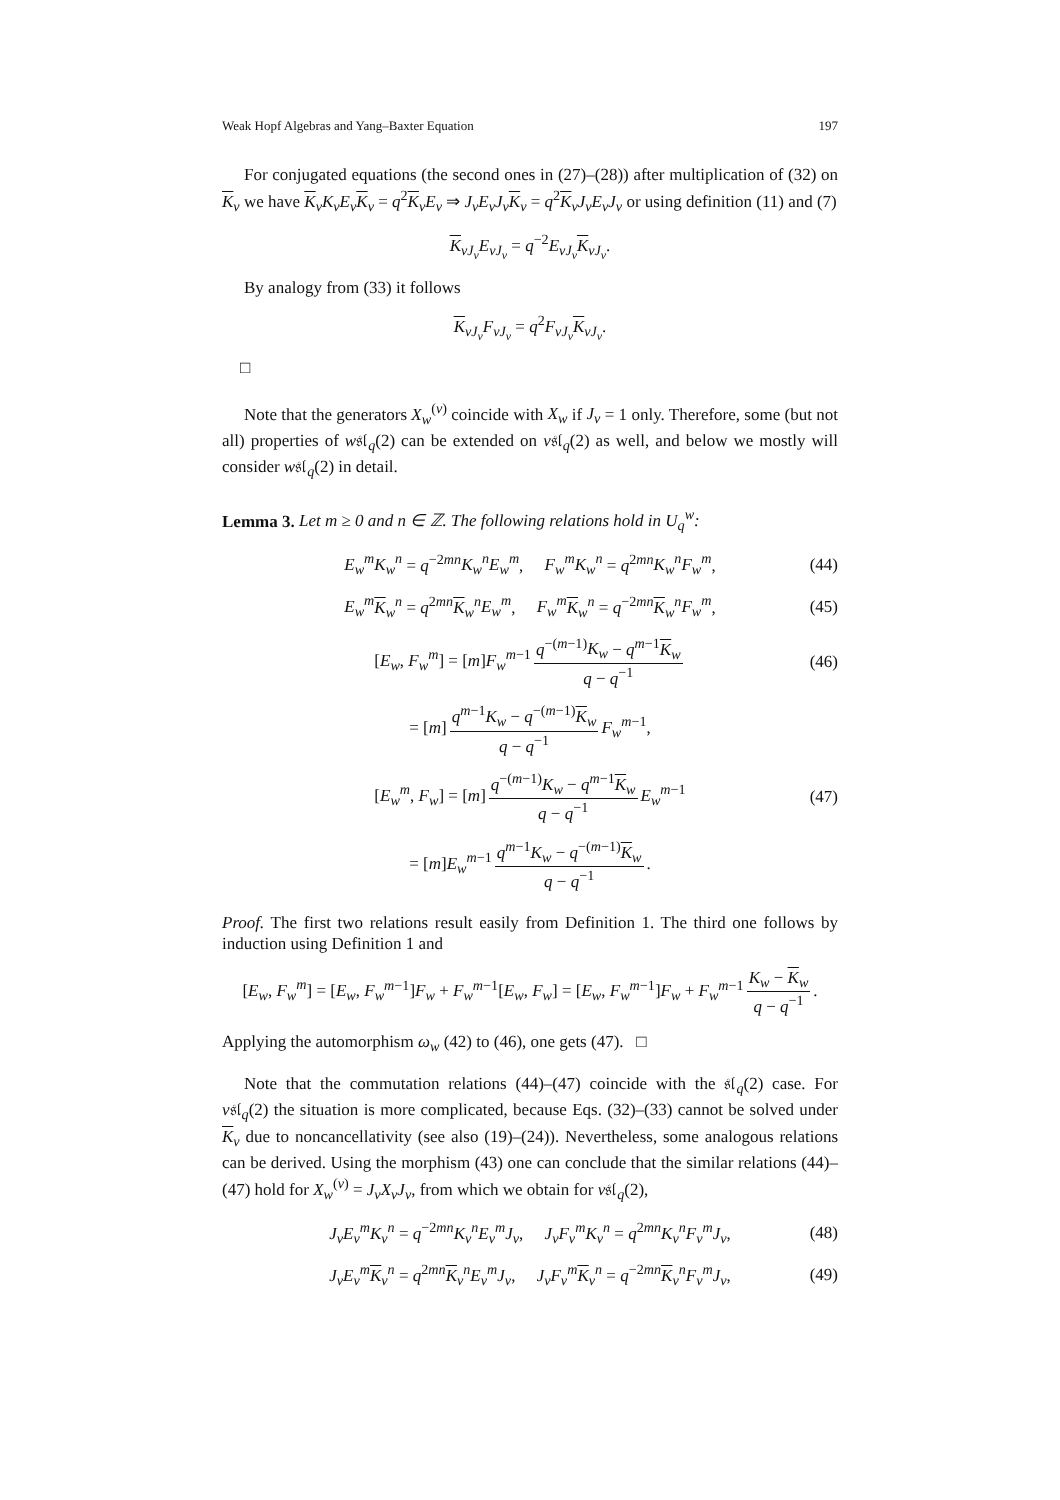Weak Hopf Algebras and Yang–Baxter Equation 197
For conjugated equations (the second ones in (27)–(28)) after multiplication of (32) on K<sub>v</sub> we have K<sub>v</sub>K<sub>v</sub>E<sub>v</sub> K<sub>v</sub> = q<sup>2</sup>K<sub>v</sub>E<sub>v</sub> ⇒ J<sub>v</sub>E<sub>v</sub>J<sub>v</sub> K<sub>v</sub> = q<sup>2</sup>K<sub>v</sub>J<sub>v</sub>E<sub>v</sub>J<sub>v</sub> or using definition (11) and (7)
K<sub>vJ<sub>v</sub></sub>E<sub>vJ<sub>v</sub></sub> = q<sup>−2</sup>E<sub>vJ<sub>v</sub></sub> K<sub>vJ<sub>v</sub></sub>.
By analogy from (33) it follows
K<sub>vJ<sub>v</sub></sub>F<sub>vJ<sub>v</sub></sub> = q<sup>2</sup>F<sub>vJ<sub>v</sub></sub> K<sub>vJ<sub>v</sub></sub>.
□
Note that the generators X<sub>w</sub><sup>(v)</sup> coincide with X<sub>w</sub> if J<sub>v</sub> = 1 only. Therefore, some (but not all) properties of w𝔰𝔩<sub>q</sub>(2) can be extended on v𝔰𝔩<sub>q</sub>(2) as well, and below we mostly will consider w𝔰𝔩<sub>q</sub>(2) in detail.
Lemma 3. Let m ≥ 0 and n ∈ ℤ. The following relations hold in U<sub>q</sub><sup>w</sup>:
E<sub>w</sub><sup>m</sup>K<sub>w</sub><sup>n</sup> = q<sup>−2mn</sup>K<sub>w</sub><sup>n</sup>E<sub>w</sub><sup>m</sup>, F<sub>w</sub><sup>m</sup>K<sub>w</sub><sup>n</sup> = q<sup>2mn</sup>K<sub>w</sub><sup>n</sup>F<sub>w</sub><sup>m</sup>, (44)
E<sub>w</sub><sup>m</sup> K<sub>w</sub><sup>n</sup> = q<sup>2mn</sup>K<sub>w</sub><sup>n</sup>E<sub>w</sub><sup>m</sup>, F<sub>w</sub><sup>m</sup> K<sub>w</sub><sup>n</sup> = q<sup>−2mn</sup>K<sub>w</sub><sup>n</sup>F<sub>w</sub><sup>m</sup>, (45)
[E<sub>w</sub>, F<sub>w</sub><sup>m</sup>] = [m]F<sub>w</sub><sup>m</sup><sup>−1</sup> q<sup>−(m−1)</sup>K<sub>w</sub> − q<sup>m−1</sup>K<sub>w</sub> q − q<sup>−1</sup> (46)
= [m] q<sup>m−1</sup>K<sub>w</sub> − q<sup>−(m−1)</sup>K<sub>w</sub> q − q<sup>−1</sup> F<sub>w</sub><sup>m−1</sup>,
[E<sub>w</sub><sup>m</sup>, F<sub>w</sub>] = [m] q<sup>−(m−1)</sup>K<sub>w</sub> − q<sup>m−1</sup>K<sub>w</sub> q − q<sup>−1</sup> E<sub>w</sub><sup>m−1</sup> (47)
= [m]E<sub>w</sub><sup>m−1</sup> q<sup>m−1</sup>K<sub>w</sub> − q<sup>−(m−1)</sup>K<sub>w</sub> q − q<sup>−1</sup>.
Proof. The first two relations result easily from Definition 1. The third one follows by induction using Definition 1 and
[E<sub>w</sub>, F<sub>w</sub><sup>m</sup>] = [E<sub>w</sub>, F<sub>w</sub><sup>m−1</sup>]F<sub>w</sub> + F<sub>w</sub><sup>m−1</sup>[E<sub>w</sub>, F<sub>w</sub>] = [E<sub>w</sub>, F<sub>w</sub><sup>m−1</sup>]F<sub>w</sub> + F<sub>w</sub><sup>m−1</sup> K<sub>w</sub> − K<sub>w</sub> q − q<sup>−1</sup>.
Applying the automorphism ω<sub>w</sub> (42) to (46), one gets (47). □
Note that the commutation relations (44)–(47) coincide with the 𝔰𝔩<sub>q</sub>(2) case. For v𝔰𝔩<sub>q</sub>(2) the situation is more complicated, because Eqs. (32)–(33) cannot be solved under K<sub>v</sub> due to noncancellativity (see also (19)–(24)). Nevertheless, some analogous relations can be derived. Using the morphism (43) one can conclude that the similar relations (44)–(47) hold for X<sub>w</sub><sup>(v)</sup> = J<sub>v</sub>X<sub>v</sub>J<sub>v</sub>, from which we obtain for v𝔰𝔩<sub>q</sub>(2),
J<sub>v</sub>E<sub>v</sub><sup>m</sup>K<sub>v</sub><sup>n</sup> = q<sup>−2mn</sup>K<sub>v</sub><sup>n</sup>E<sub>v</sub><sup>m</sup>J<sub>v</sub>, J<sub>v</sub>F<sub>v</sub><sup>m</sup>K<sub>v</sub><sup>n</sup> = q<sup>2mn</sup>K<sub>v</sub><sup>n</sup>F<sub>v</sub><sup>m</sup>J<sub>v</sub>, (48)
J<sub>v</sub>E<sub>v</sub><sup>m</sup> K<sub>v</sub><sup>n</sup> = q<sup>2mn</sup>K<sub>v</sub><sup>n</sup>E<sub>v</sub><sup>m</sup>J<sub>v</sub>, J<sub>v</sub>F<sub>v</sub><sup>m</sup> K<sub>v</sub><sup>n</sup> = q<sup>−2mn</sup>K<sub>v</sub><sup>n</sup>F<sub>v</sub><sup>m</sup>J<sub>v</sub>, (49)